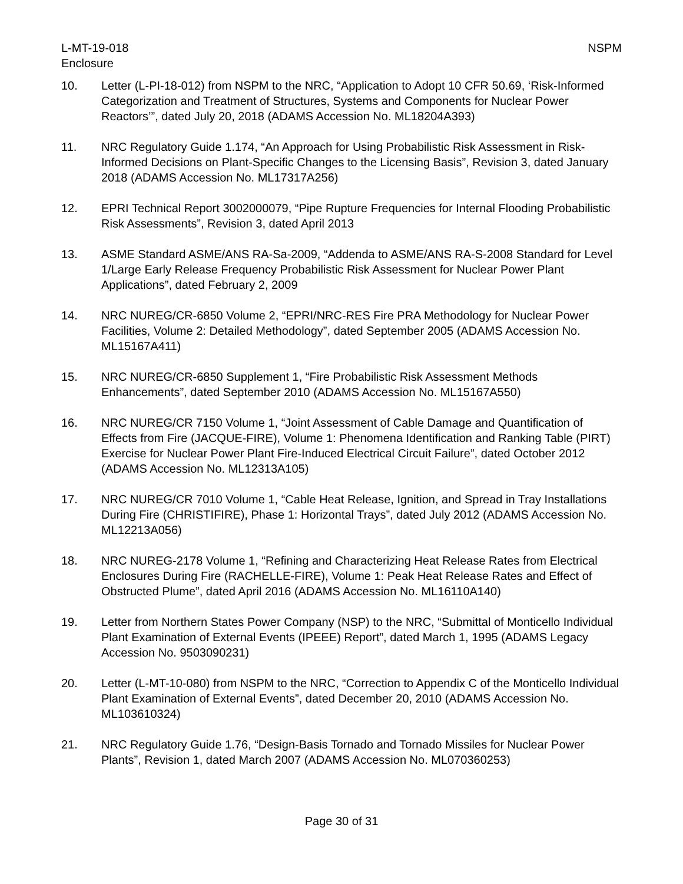L-MT-19-018
Enclosure
NSPM
10. Letter (L-PI-18-012) from NSPM to the NRC, “Application to Adopt 10 CFR 50.69, ‘Risk-Informed Categorization and Treatment of Structures, Systems and Components for Nuclear Power Reactors’”, dated July 20, 2018 (ADAMS Accession No. ML18204A393)
11. NRC Regulatory Guide 1.174, “An Approach for Using Probabilistic Risk Assessment in Risk-Informed Decisions on Plant-Specific Changes to the Licensing Basis”, Revision 3, dated January 2018 (ADAMS Accession No. ML17317A256)
12. EPRI Technical Report 3002000079, “Pipe Rupture Frequencies for Internal Flooding Probabilistic Risk Assessments”, Revision 3, dated April 2013
13. ASME Standard ASME/ANS RA-Sa-2009, “Addenda to ASME/ANS RA-S-2008 Standard for Level 1/Large Early Release Frequency Probabilistic Risk Assessment for Nuclear Power Plant Applications”, dated February 2, 2009
14. NRC NUREG/CR-6850 Volume 2, “EPRI/NRC-RES Fire PRA Methodology for Nuclear Power Facilities, Volume 2: Detailed Methodology”, dated September 2005 (ADAMS Accession No. ML15167A411)
15. NRC NUREG/CR-6850 Supplement 1, “Fire Probabilistic Risk Assessment Methods Enhancements”, dated September 2010 (ADAMS Accession No. ML15167A550)
16. NRC NUREG/CR 7150 Volume 1, “Joint Assessment of Cable Damage and Quantification of Effects from Fire (JACQUE-FIRE), Volume 1: Phenomena Identification and Ranking Table (PIRT) Exercise for Nuclear Power Plant Fire-Induced Electrical Circuit Failure”, dated October 2012 (ADAMS Accession No. ML12313A105)
17. NRC NUREG/CR 7010 Volume 1, “Cable Heat Release, Ignition, and Spread in Tray Installations During Fire (CHRISTIFIRE), Phase 1: Horizontal Trays”, dated July 2012 (ADAMS Accession No. ML12213A056)
18. NRC NUREG-2178 Volume 1, “Refining and Characterizing Heat Release Rates from Electrical Enclosures During Fire (RACHELLE-FIRE), Volume 1: Peak Heat Release Rates and Effect of Obstructed Plume”, dated April 2016 (ADAMS Accession No. ML16110A140)
19. Letter from Northern States Power Company (NSP) to the NRC, “Submittal of Monticello Individual Plant Examination of External Events (IPEEE) Report”, dated March 1, 1995 (ADAMS Legacy Accession No. 9503090231)
20. Letter (L-MT-10-080) from NSPM to the NRC, “Correction to Appendix C of the Monticello Individual Plant Examination of External Events”, dated December 20, 2010 (ADAMS Accession No. ML103610324)
21. NRC Regulatory Guide 1.76, “Design-Basis Tornado and Tornado Missiles for Nuclear Power Plants”, Revision 1, dated March 2007 (ADAMS Accession No. ML070360253)
Page 30 of 31